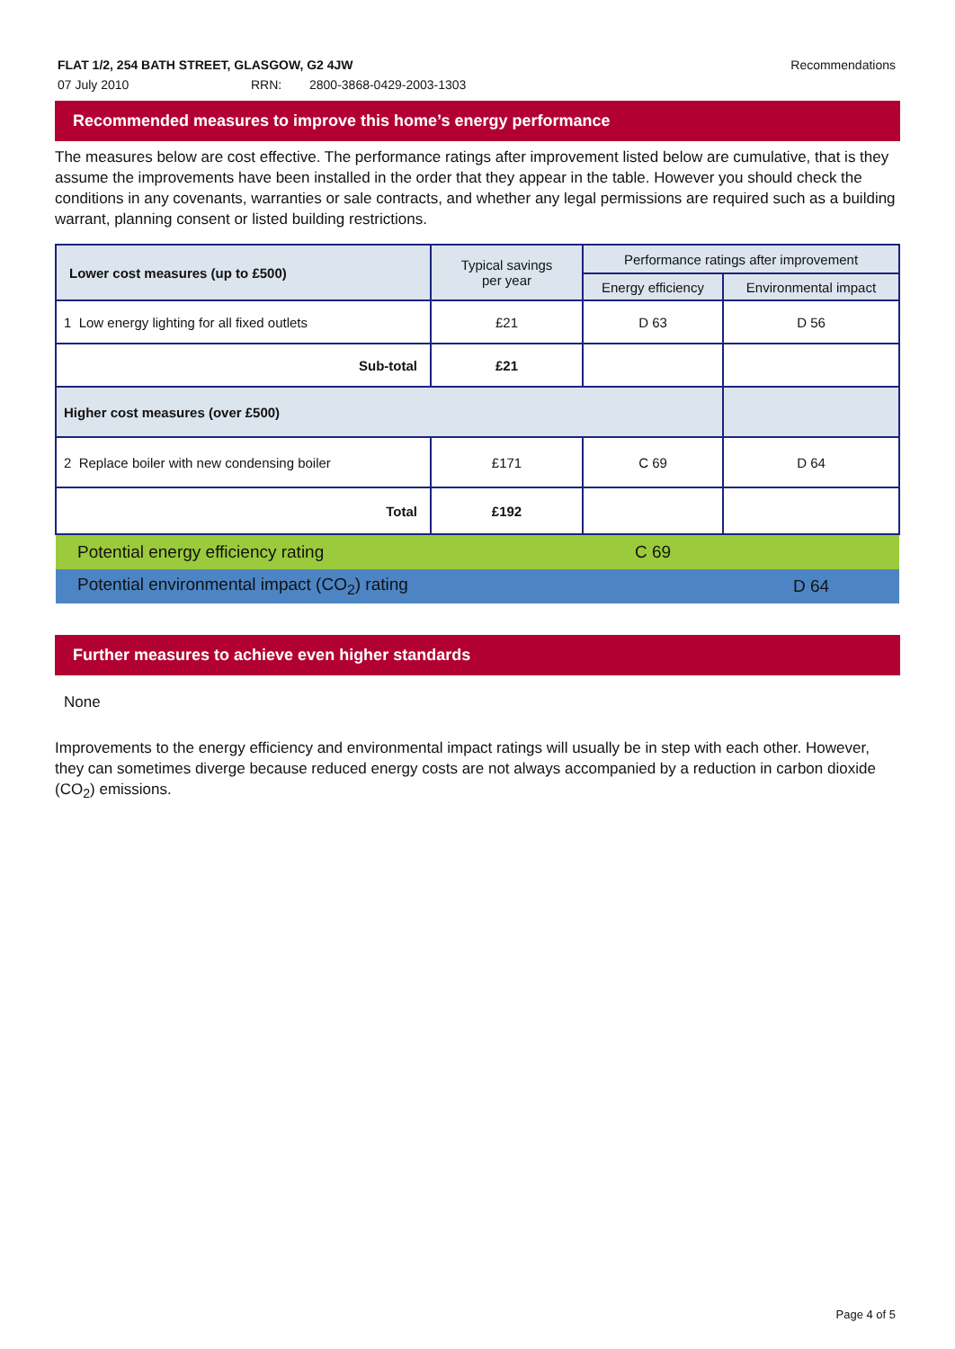Recommendations FLAT 1/2, 254 BATH STREET, GLASGOW, G2 4JW
07 July 2010 RRN: 2800-3868-0429-2003-1303
Recommended measures to improve this home’s energy performance
The measures below are cost effective. The performance ratings after improvement listed below are cumulative, that is they assume the improvements have been installed in the order that they appear in the table. However you should check the conditions in any covenants, warranties or sale contracts, and whether any legal permissions are required such as a building warrant, planning consent or listed building restrictions.
| Lower cost measures (up to £500) | Typical savings per year | Performance ratings after improvement | |
| --- | --- | --- | --- |
| | | Energy efficiency | Environmental impact |
| 1 Low energy lighting for all fixed outlets | £21 | D 63 | D 56 |
| Sub-total | £21 | | |
| Higher cost measures (over £500) | | | |
| 2 Replace boiler with new condensing boiler | £171 | C 69 | D 64 |
| Total | £192 | | |
| Potential energy efficiency rating | | C 69 | |
| Potential environmental impact (CO<sub>2</sub>) rating | | | D 64 |
Further measures to achieve even higher standards
None
Improvements to the energy efficiency and environmental impact ratings will usually be in step with each other. However, they can sometimes diverge because reduced energy costs are not always accompanied by a reduction in carbon dioxide (CO<sub>2</sub>) emissions.
Page 4 of 5